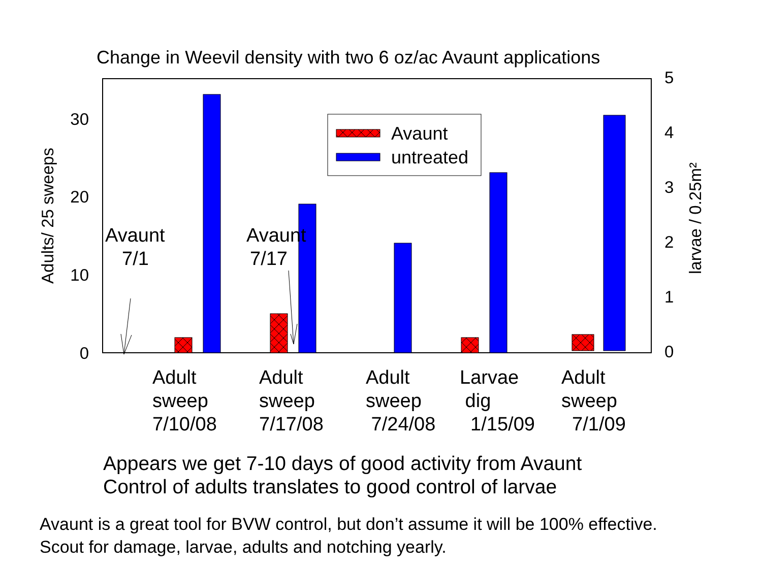Change in Weevil density with two 6 oz/ac Avaunt applications
0
10
20
30
5
4
3
2
1
0
Adults/ 25 sweeps
larvae / 0.25m²
Avaunt
untreated
Avaunt
7/1
Avaunt
7/17
Adult
sweep
7/10/08
Adult
sweep
7/17/08
Adult
sweep
7/24/08
Larvae
dig
1/15/09
Adult
sweep
7/1/09
Appears we get 7-10 days of good activity from Avaunt
Control of adults translates to good control of larvae
Avaunt is a great tool for BVW control, but don’t assume it will be 100% effective.
Scout for damage, larvae, adults and notching yearly.